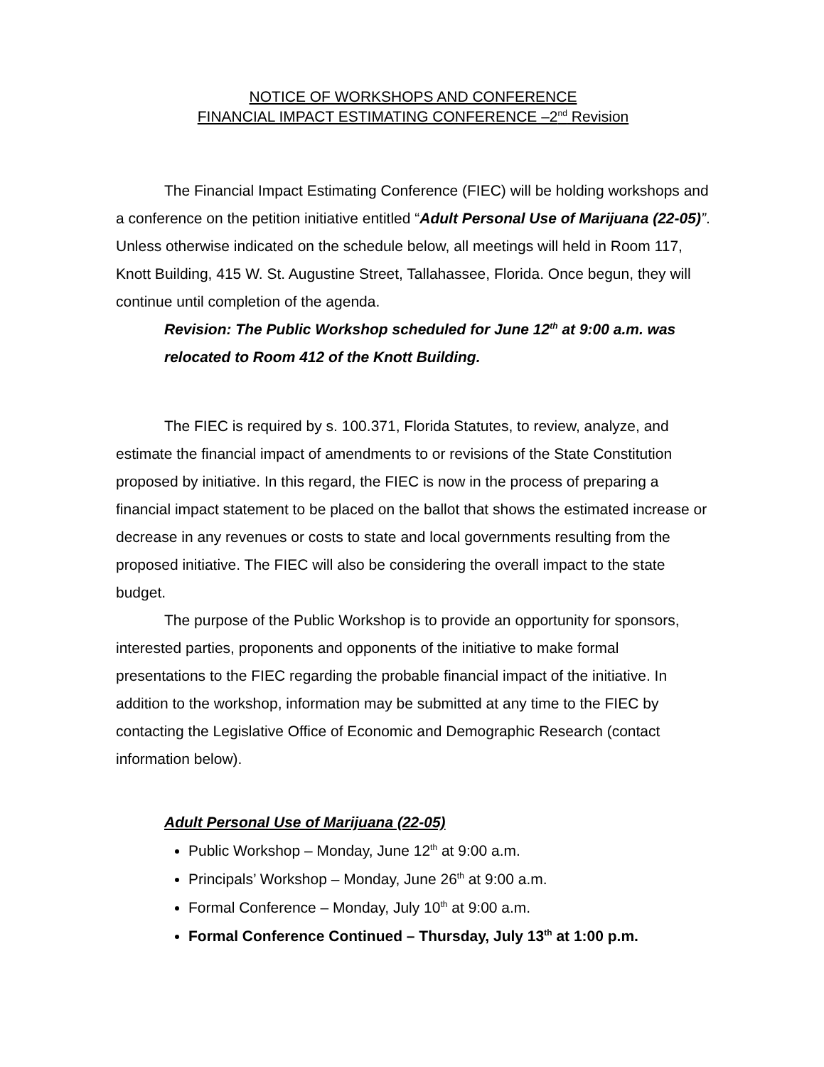NOTICE OF WORKSHOPS AND CONFERENCE
FINANCIAL IMPACT ESTIMATING CONFERENCE –2<sup>nd</sup> Revision
The Financial Impact Estimating Conference (FIEC) will be holding workshops and a conference on the petition initiative entitled “Adult Personal Use of Marijuana (22-05)”. Unless otherwise indicated on the schedule below, all meetings will held in Room 117, Knott Building, 415 W. St. Augustine Street, Tallahassee, Florida. Once begun, they will continue until completion of the agenda.
Revision: The Public Workshop scheduled for June 12<sup>th</sup> at 9:00 a.m. was relocated to Room 412 of the Knott Building.
The FIEC is required by s. 100.371, Florida Statutes, to review, analyze, and estimate the financial impact of amendments to or revisions of the State Constitution proposed by initiative. In this regard, the FIEC is now in the process of preparing a financial impact statement to be placed on the ballot that shows the estimated increase or decrease in any revenues or costs to state and local governments resulting from the proposed initiative. The FIEC will also be considering the overall impact to the state budget.
The purpose of the Public Workshop is to provide an opportunity for sponsors, interested parties, proponents and opponents of the initiative to make formal presentations to the FIEC regarding the probable financial impact of the initiative. In addition to the workshop, information may be submitted at any time to the FIEC by contacting the Legislative Office of Economic and Demographic Research (contact information below).
Adult Personal Use of Marijuana (22-05)
Public Workshop – Monday, June 12<sup>th</sup> at 9:00 a.m.
Principals’ Workshop – Monday, June 26<sup>th</sup> at 9:00 a.m.
Formal Conference – Monday, July 10<sup>th</sup> at 9:00 a.m.
Formal Conference Continued – Thursday, July 13<sup>th</sup> at 1:00 p.m.